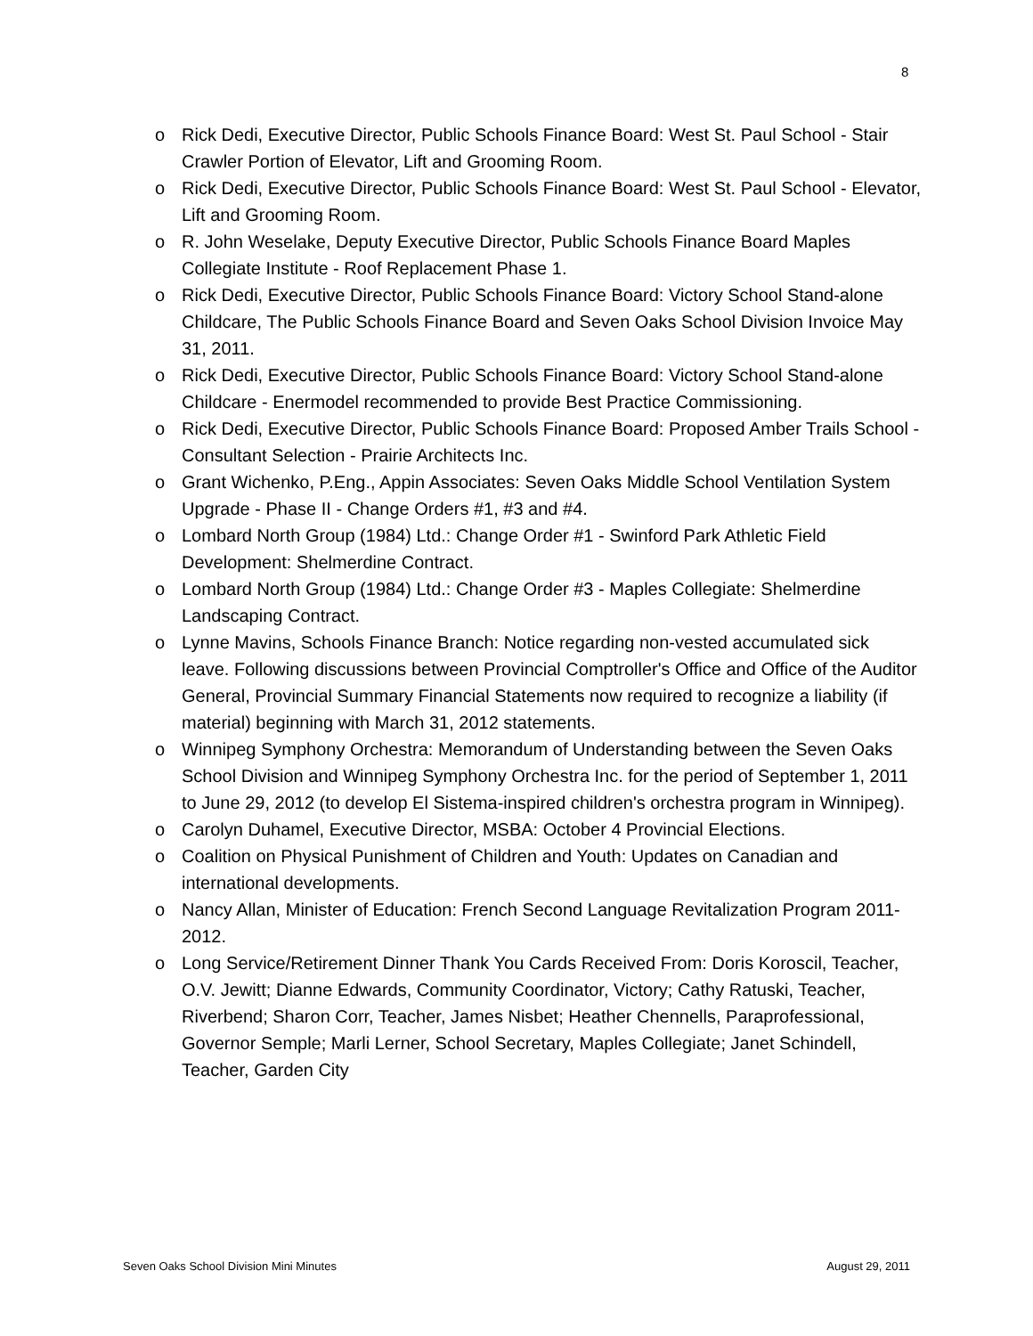8
o Rick Dedi, Executive Director, Public Schools Finance Board: West St. Paul School - Stair Crawler Portion of Elevator, Lift and Grooming Room.
o Rick Dedi, Executive Director, Public Schools Finance Board: West St. Paul School - Elevator, Lift and Grooming Room.
o R. John Weselake, Deputy Executive Director, Public Schools Finance Board Maples Collegiate Institute - Roof Replacement Phase 1.
o Rick Dedi, Executive Director, Public Schools Finance Board: Victory School Stand-alone Childcare, The Public Schools Finance Board and Seven Oaks School Division Invoice May 31, 2011.
o Rick Dedi, Executive Director, Public Schools Finance Board: Victory School Stand-alone Childcare - Enermodel recommended to provide Best Practice Commissioning.
o Rick Dedi, Executive Director, Public Schools Finance Board: Proposed Amber Trails School - Consultant Selection - Prairie Architects Inc.
o Grant Wichenko, P.Eng., Appin Associates: Seven Oaks Middle School Ventilation System Upgrade - Phase II - Change Orders #1, #3 and #4.
o Lombard North Group (1984) Ltd.: Change Order #1 - Swinford Park Athletic Field Development: Shelmerdine Contract.
o Lombard North Group (1984) Ltd.: Change Order #3 - Maples Collegiate: Shelmerdine Landscaping Contract.
o Lynne Mavins, Schools Finance Branch: Notice regarding non-vested accumulated sick leave. Following discussions between Provincial Comptroller's Office and Office of the Auditor General, Provincial Summary Financial Statements now required to recognize a liability (if material) beginning with March 31, 2012 statements.
o Winnipeg Symphony Orchestra: Memorandum of Understanding between the Seven Oaks School Division and Winnipeg Symphony Orchestra Inc. for the period of September 1, 2011 to June 29, 2012 (to develop El Sistema-inspired children's orchestra program in Winnipeg).
o Carolyn Duhamel, Executive Director, MSBA: October 4 Provincial Elections.
o Coalition on Physical Punishment of Children and Youth: Updates on Canadian and international developments.
o Nancy Allan, Minister of Education: French Second Language Revitalization Program 2011-2012.
o Long Service/Retirement Dinner Thank You Cards Received From: Doris Koroscil, Teacher, O.V. Jewitt; Dianne Edwards, Community Coordinator, Victory; Cathy Ratuski, Teacher, Riverbend; Sharon Corr, Teacher, James Nisbet; Heather Chennells, Paraprofessional, Governor Semple; Marli Lerner, School Secretary, Maples Collegiate; Janet Schindell, Teacher, Garden City
Seven Oaks School Division Mini Minutes August 29, 2011